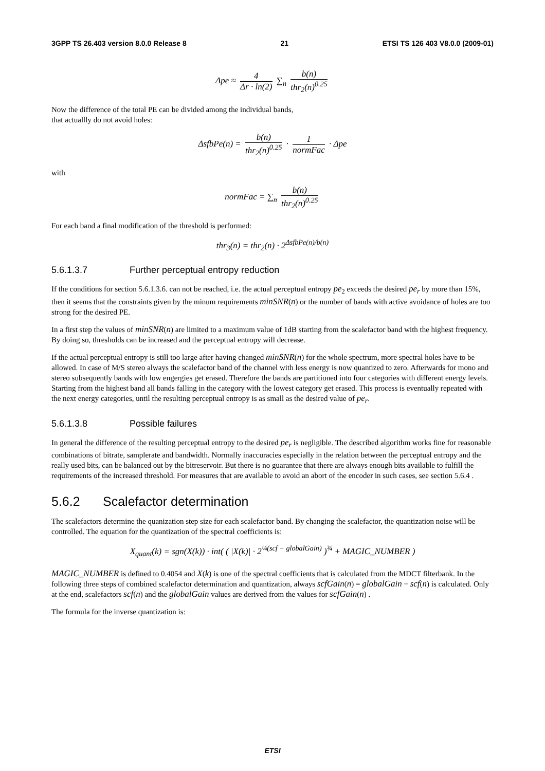3GPP TS 26.403 version 8.0.0 Release 8 21 ETSI TS 126 403 V8.0.0 (2009-01)
Δpe ≈ 4 Δr · ln(2) ∑<sub>n</sub> b(n) thr<sub>2</sub>(n)<sup>0.25</sup>
Now the difference of the total PE can be divided among the individual bands,
that actuallly do not avoid holes:
ΔsfbPe(n) = b(n) thr<sub>2</sub>(n)<sup>0.25</sup> · 1 normFac · Δpe
with
normFac = ∑<sub>n</sub> b(n) thr<sub>2</sub>(n)<sup>0.25</sup>
For each band a final modification of the threshold is performed:
thr<sub>3</sub>(n) = thr<sub>2</sub>(n) · 2<sup>ΔsfbPe(n)/b(n)</sup>
5.6.1.3.7 Further perceptual entropy reduction
If the conditions for section 5.6.1.3.6. can not be reached, i.e. the actual perceptual entropy pe<sub>2</sub> exceeds the desired pe<sub>r</sub> by more than 15%, then it seems that the constraints given by the minum requirements minSNR(n) or the number of bands with active avoidance of holes are too strong for the desired PE.
In a first step the values of minSNR(n) are limited to a maximum value of 1dB starting from the scalefactor band with the highest frequency. By doing so, thresholds can be increased and the perceptual entropy will decrease.
If the actual perceptual entropy is still too large after having changed minSNR(n) for the whole spectrum, more spectral holes have to be allowed. In case of M/S stereo always the scalefactor band of the channel with less energy is now quantized to zero. Afterwards for mono and stereo subsequently bands with low engergies get erased. Therefore the bands are partitioned into four categories with different energy levels. Starting from the highest band all bands falling in the category with the lowest category get erased. This process is eventually repeated with the next energy categories, until the resulting perceptual entropy is as small as the desired value of pe<sub>r</sub>.
5.6.1.3.8 Possible failures
In general the difference of the resulting perceptual entropy to the desired pe<sub>r</sub> is negligible. The described algorithm works fine for reasonable combinations of bitrate, samplerate and bandwidth. Normally inaccuracies especially in the relation between the perceptual entropy and the really used bits, can be balanced out by the bitreservoir. But there is no guarantee that there are always enough bits available to fulfill the requirements of the increased threshold. For measures that are available to avoid an abort of the encoder in such cases, see section 5.6.4 .
5.6.2 Scalefactor determination
The scalefactors determine the quanization step size for each scalefactor band. By changing the scalefactor, the quantization noise will be controlled. The equation for the quantization of the spectral coefficients is:
X<sub>quant</sub>(k) = sgn(X(k)) · int( ( |X(k)| · 2<sup>¼(scf − globalGain)</sup> )<sup>¾</sup> + MAGIC_NUMBER )
MAGIC_NUMBER is defined to 0.4054 and X(k) is one of the spectral coefficients that is calculated from the MDCT filterbank. In the following three steps of combined scalefactor determination and quantization, always scfGain(n) = globalGain − scf(n) is calculated. Only at the end, scalefactors scf(n) and the globalGain values are derived from the values for scfGain(n) .
The formula for the inverse quantization is:
ETSI